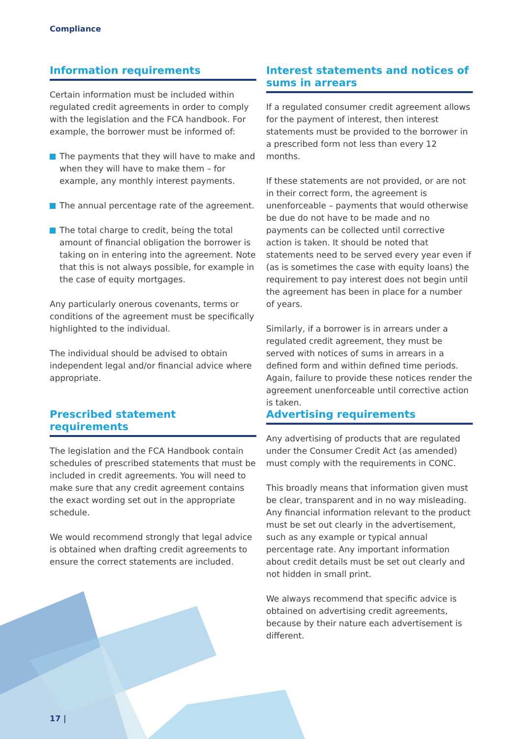Compliance
Information requirements
Certain information must be included within regulated credit agreements in order to comply with the legislation and the FCA handbook. For example, the borrower must be informed of:
The payments that they will have to make and when they will have to make them – for example, any monthly interest payments.
The annual percentage rate of the agreement.
The total charge to credit, being the total amount of financial obligation the borrower is taking on in entering into the agreement. Note that this is not always possible, for example in the case of equity mortgages.
Any particularly onerous covenants, terms or conditions of the agreement must be specifically highlighted to the individual.
The individual should be advised to obtain independent legal and/or financial advice where appropriate.
Interest statements and notices of sums in arrears
If a regulated consumer credit agreement allows for the payment of interest, then interest statements must be provided to the borrower in a prescribed form not less than every 12 months.
If these statements are not provided, or are not in their correct form, the agreement is unenforceable – payments that would otherwise be due do not have to be made and no payments can be collected until corrective action is taken. It should be noted that statements need to be served every year even if (as is sometimes the case with equity loans) the requirement to pay interest does not begin until the agreement has been in place for a number of years.
Similarly, if a borrower is in arrears under a regulated credit agreement, they must be served with notices of sums in arrears in a defined form and within defined time periods. Again, failure to provide these notices render the agreement unenforceable until corrective action is taken.
Prescribed statement requirements
The legislation and the FCA Handbook contain schedules of prescribed statements that must be included in credit agreements. You will need to make sure that any credit agreement contains the exact wording set out in the appropriate schedule.
We would recommend strongly that legal advice is obtained when drafting credit agreements to ensure the correct statements are included.
Advertising requirements
Any advertising of products that are regulated under the Consumer Credit Act (as amended) must comply with the requirements in CONC.
This broadly means that information given must be clear, transparent and in no way misleading. Any financial information relevant to the product must be set out clearly in the advertisement, such as any example or typical annual percentage rate. Any important information about credit details must be set out clearly and not hidden in small print.
We always recommend that specific advice is obtained on advertising credit agreements, because by their nature each advertisement is different.
17 |